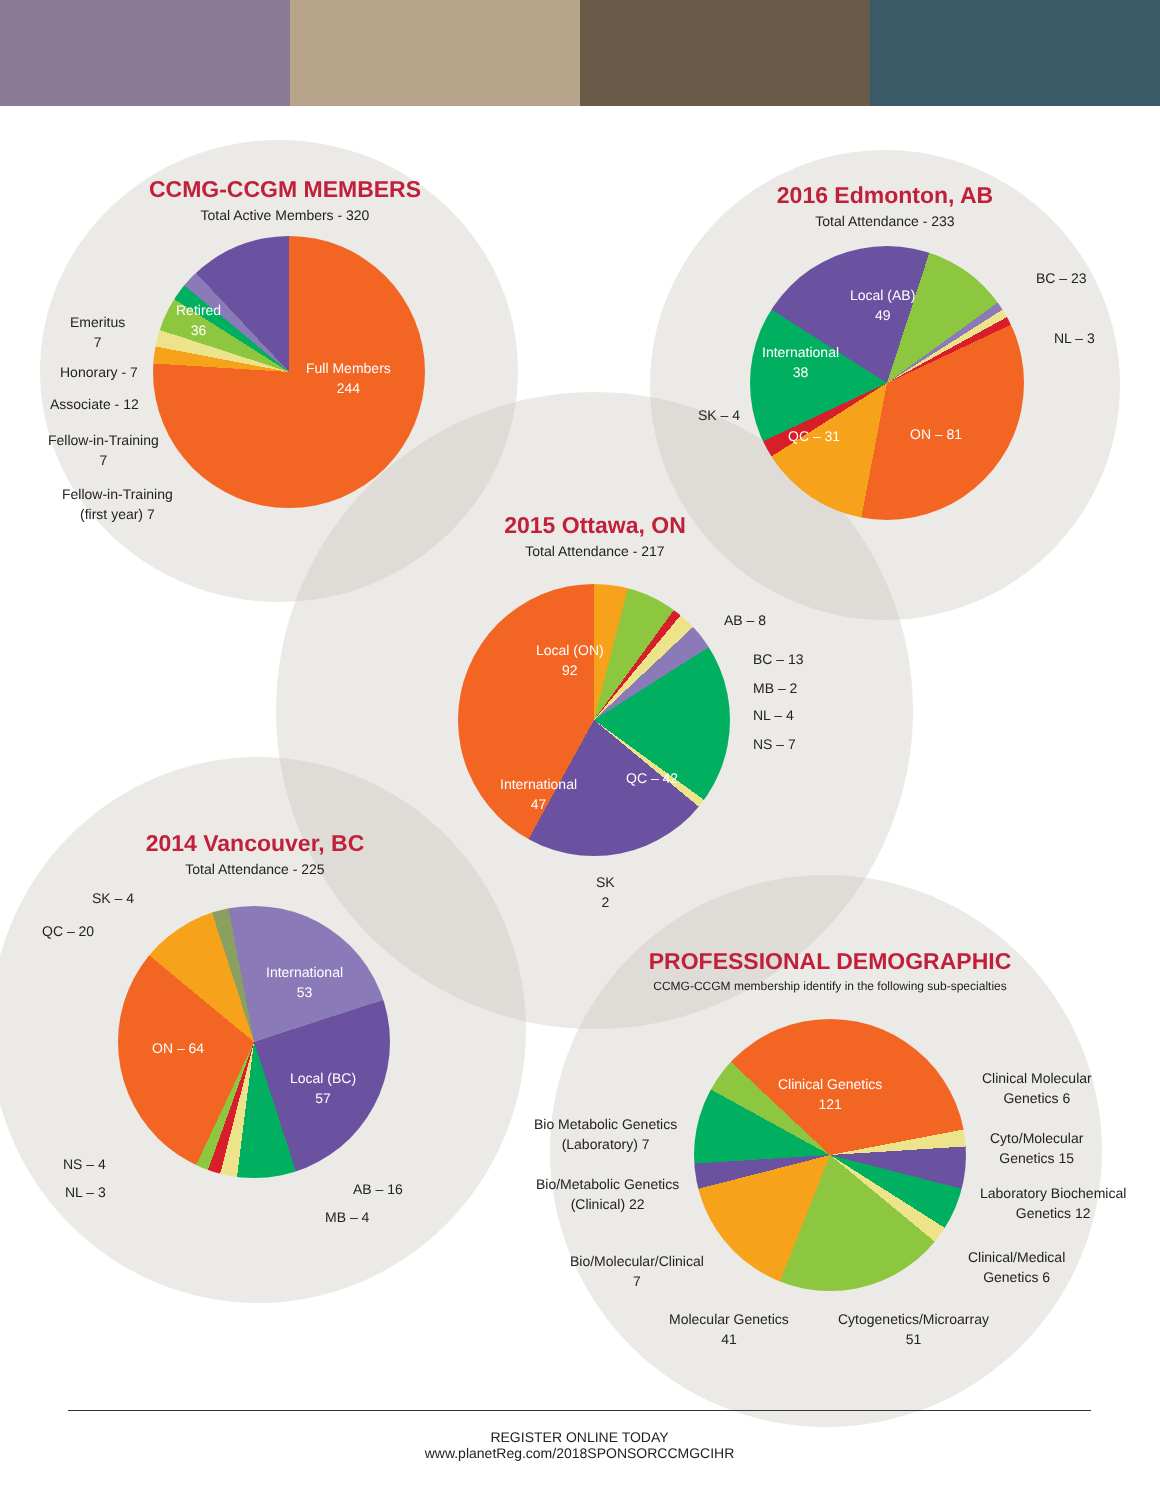CCMG-CCGM MEMBERS
Total Active Members - 320
Retired
36
Full Members
244
Emeritus
7
Honorary - 7
Associate - 12
Fellow-in-Training
7
Fellow-in-Training
(first year) 7
2016 Edmonton, AB
Total Attendance - 233
Local (AB)
49
International
38
QC – 31 ON – 81
BC – 23
NL – 3
SK – 4
2015 Ottawa, ON
Total Attendance - 217
Local (ON)
92
International
47
QC – 42
AB – 8
BC – 13
MB – 2
NL – 4
NS – 7
SK
2
2014 Vancouver, BC
Total Attendance - 225
International
53
Local (BC)
57
ON – 64
SK – 4
QC – 20
NS – 4
NL – 3 AB – 16
MB – 4
PROFESSIONAL DEMOGRAPHIC
CCMG-CCGM membership identify in the following sub-specialties
Clinical Genetics
121
Clinical Molecular
Genetics 6
Cyto/Molecular
Genetics 15
Laboratory Biochemical
Genetics 12
Clinical/Medical
Genetics 6
Cytogenetics/Microarray
51
Molecular Genetics
41
Bio/Molecular/Clinical
7
Bio/Metabolic Genetics
(Clinical) 22
Bio Metabolic Genetics
(Laboratory) 7
REGISTER ONLINE TODAY
www.planetReg.com/2018SPONSORCCMGCIHR